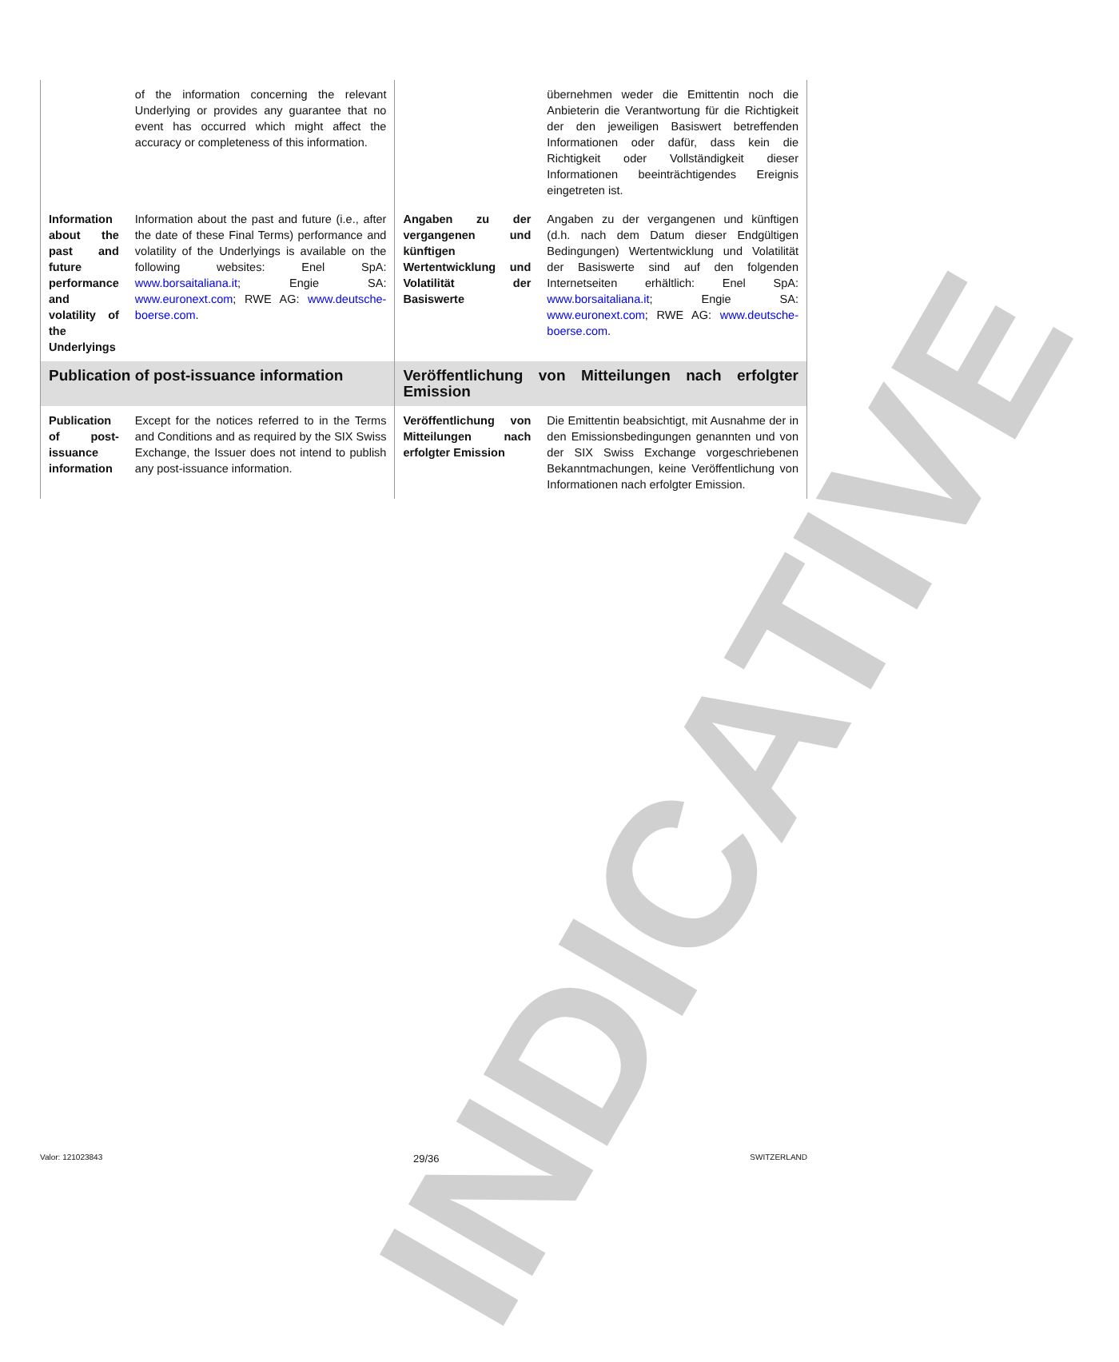INDICATIVE
| | of the information concerning the relevant Underlying or provides any guarantee that no event has occurred which might affect the accuracy or completeness of this information. | | übernehmen weder die Emittentin noch die Anbieterin die Verantwortung für die Richtigkeit der den jeweiligen Basiswert betreffenden Informationen oder dafür, dass kein die Richtigkeit oder Vollständigkeit dieser Informationen beeinträchtigendes Ereignis eingetreten ist. |
| Information about the past and future performance and volatility of the Underlyings | Information about the past and future (i.e., after the date of these Final Terms) performance and volatility of the Underlyings is available on the following websites: Enel SpA: www.borsaitaliana.it ; Engie SA: www.euronext.com ; RWE AG: www.deutsche-boerse.com . | Angaben zu der vergangenen und künftigen Wertentwicklung und Volatilität der Basiswerte | Angaben zu der vergangenen und künftigen (d.h. nach dem Datum dieser Endgültigen Bedingungen) Wertentwicklung und Volatilität der Basiswerte sind auf den folgenden Internetseiten erhältlich: Enel SpA: www.borsaitaliana.it ; Engie SA: www.euronext.com ; RWE AG: www.deutsche-boerse.com . |
| Publication of post-issuance information | | Veröffentlichung von Mitteilungen nach erfolgter Emission | |
| Publication of post-issuance information | Except for the notices referred to in the Terms and Conditions and as required by the SIX Swiss Exchange, the Issuer does not intend to publish any post-issuance information. | Veröffentlichung von Mitteilungen nach erfolgter Emission | Die Emittentin beabsichtigt, mit Ausnahme der in den Emissionsbedingungen genannten und von der SIX Swiss Exchange vorgeschriebenen Bekanntmachungen, keine Veröffentlichung von Informationen nach erfolgter Emission. |
Valor: 121023843 29/36 SWITZERLAND